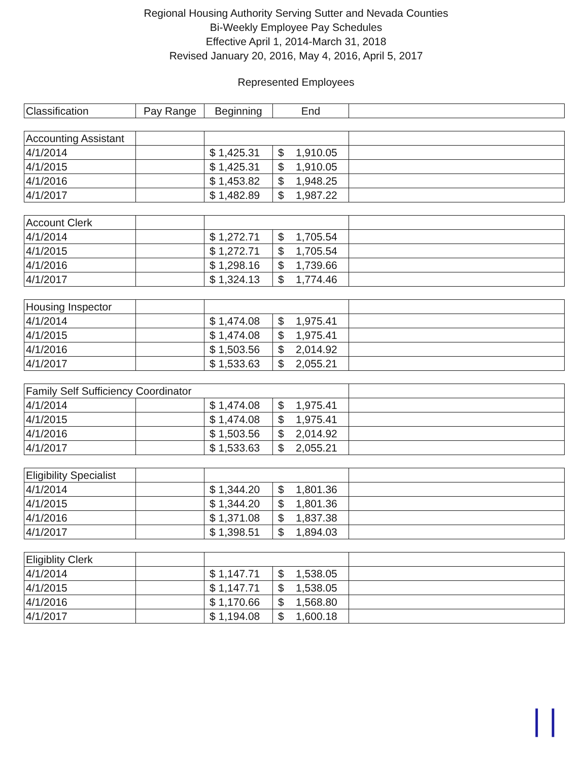Regional Housing Authority Serving Sutter and Nevada Counties
Bi-Weekly Employee Pay Schedules
Effective April 1, 2014-March 31, 2018
Revised January 20, 2016, May 4, 2016, April 5, 2017
Represented Employees
| Classification | Pay Range | Beginning | End | |
| --- | --- | --- | --- | --- |
| Accounting Assistant | | | | |
| 4/1/2014 | | $ 1,425.31 | $ 1,910.05 | |
| 4/1/2015 | | $ 1,425.31 | $ 1,910.05 | |
| 4/1/2016 | | $ 1,453.82 | $ 1,948.25 | |
| 4/1/2017 | | $ 1,482.89 | $ 1,987.22 | |
| Account Clerk | | | | |
| 4/1/2014 | | $ 1,272.71 | $ 1,705.54 | |
| 4/1/2015 | | $ 1,272.71 | $ 1,705.54 | |
| 4/1/2016 | | $ 1,298.16 | $ 1,739.66 | |
| 4/1/2017 | | $ 1,324.13 | $ 1,774.46 | |
| Housing Inspector | | | | |
| 4/1/2014 | | $ 1,474.08 | $ 1,975.41 | |
| 4/1/2015 | | $ 1,474.08 | $ 1,975.41 | |
| 4/1/2016 | | $ 1,503.56 | $ 2,014.92 | |
| 4/1/2017 | | $ 1,533.63 | $ 2,055.21 | |
| Family Self Sufficiency Coordinator | | | | |
| 4/1/2014 | | $ 1,474.08 | $ 1,975.41 | |
| 4/1/2015 | | $ 1,474.08 | $ 1,975.41 | |
| 4/1/2016 | | $ 1,503.56 | $ 2,014.92 | |
| 4/1/2017 | | $ 1,533.63 | $ 2,055.21 | |
| Eligibility Specialist | | | | |
| 4/1/2014 | | $ 1,344.20 | $ 1,801.36 | |
| 4/1/2015 | | $ 1,344.20 | $ 1,801.36 | |
| 4/1/2016 | | $ 1,371.08 | $ 1,837.38 | |
| 4/1/2017 | | $ 1,398.51 | $ 1,894.03 | |
| Eligiblity Clerk | | | | |
| 4/1/2014 | | $ 1,147.71 | $ 1,538.05 | |
| 4/1/2015 | | $ 1,147.71 | $ 1,538.05 | |
| 4/1/2016 | | $ 1,170.66 | $ 1,568.80 | |
| 4/1/2017 | | $ 1,194.08 | $ 1,600.18 | |
| |